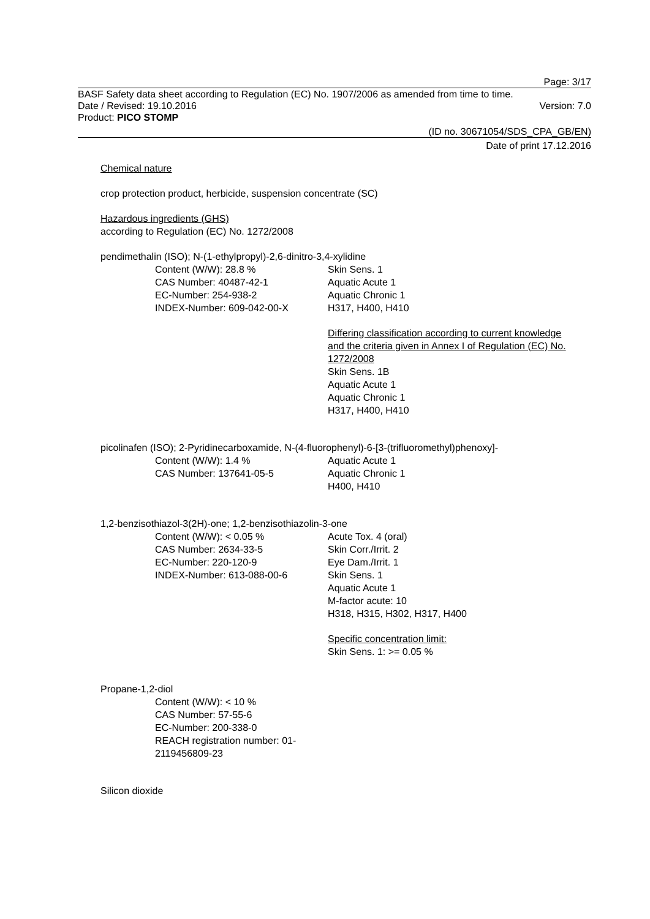Page: 3/17
BASF Safety data sheet according to Regulation (EC) No. 1907/2006 as amended from time to time.
Date / Revised: 19.10.2016 Version: 7.0
Product: PICO STOMP
(ID no. 30671054/SDS_CPA_GB/EN)
Date of print 17.12.2016
Chemical nature
crop protection product, herbicide, suspension concentrate (SC)
Hazardous ingredients (GHS)
according to Regulation (EC) No. 1272/2008
pendimethalin (ISO); N-(1-ethylpropyl)-2,6-dinitro-3,4-xylidine
Content (W/W): 28.8 %
CAS Number: 40487-42-1
EC-Number: 254-938-2
INDEX-Number: 609-042-00-X
Skin Sens. 1
Aquatic Acute 1
Aquatic Chronic 1
H317, H400, H410
Differing classification according to current knowledge and the criteria given in Annex I of Regulation (EC) No. 1272/2008
Skin Sens. 1B
Aquatic Acute 1
Aquatic Chronic 1
H317, H400, H410
picolinafen (ISO); 2-Pyridinecarboxamide, N-(4-fluorophenyl)-6-[3-(trifluoromethyl)phenoxy]-
Content (W/W): 1.4 %
CAS Number: 137641-05-5
Aquatic Acute 1
Aquatic Chronic 1
H400, H410
1,2-benzisothiazol-3(2H)-one; 1,2-benzisothiazolin-3-one
Content (W/W): < 0.05 %
CAS Number: 2634-33-5
EC-Number: 220-120-9
INDEX-Number: 613-088-00-6
Acute Tox. 4 (oral)
Skin Corr./Irrit. 2
Eye Dam./Irrit. 1
Skin Sens. 1
Aquatic Acute 1
M-factor acute: 10
H318, H315, H302, H317, H400
Specific concentration limit:
Skin Sens. 1: >= 0.05 %
Propane-1,2-diol
Content (W/W): < 10 %
CAS Number: 57-55-6
EC-Number: 200-338-0
REACH registration number: 01-2119456809-23
Silicon dioxide